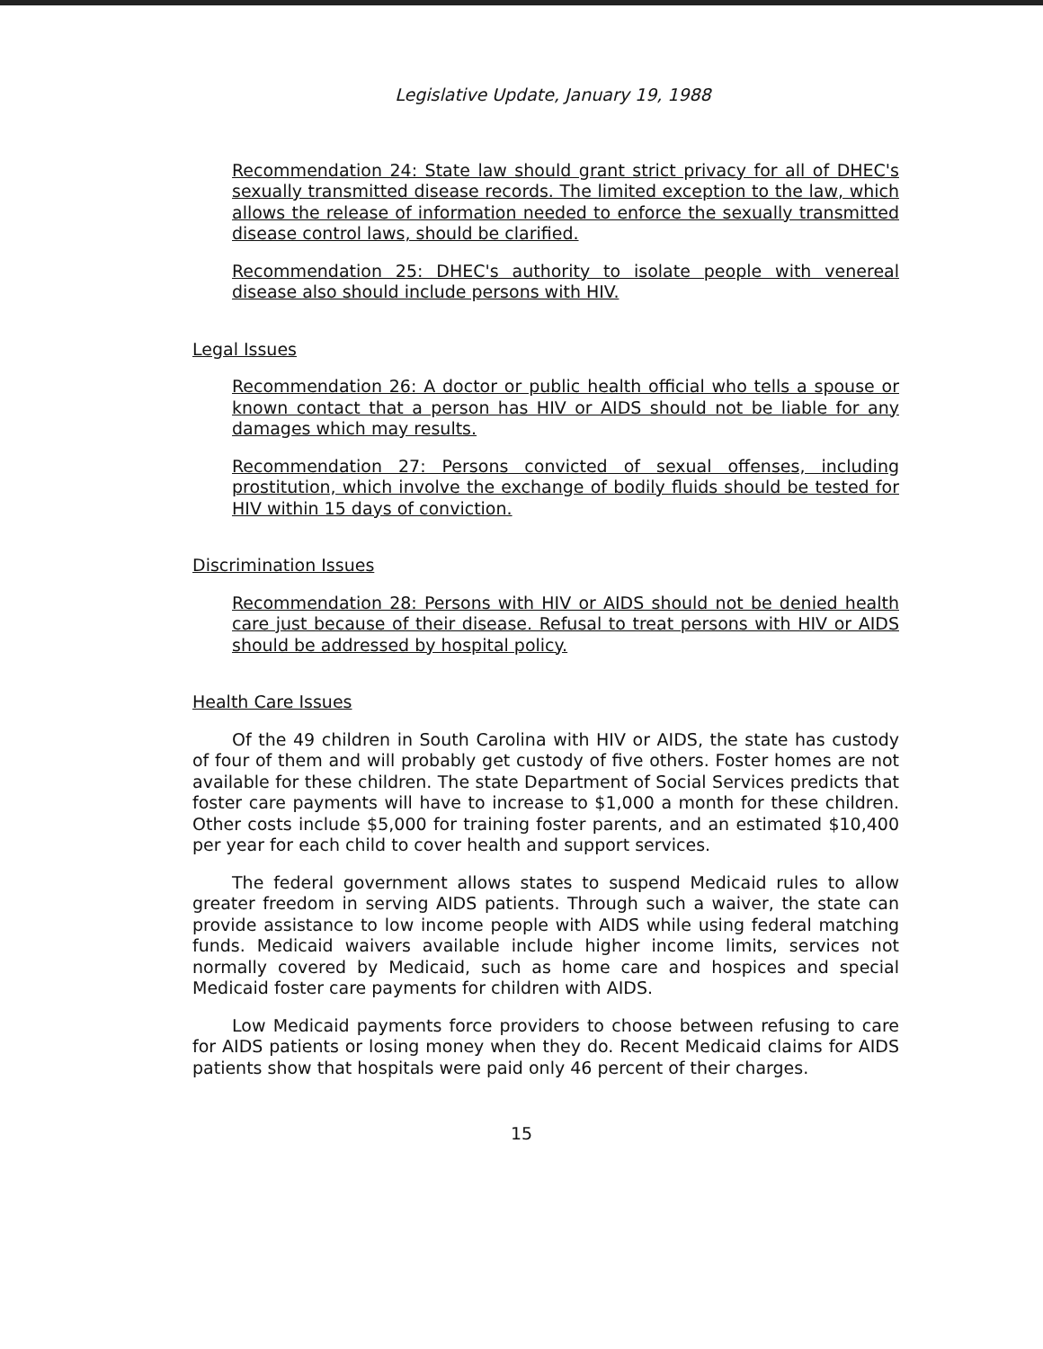Legislative Update, January 19, 1988
Recommendation 24: State law should grant strict privacy for all of DHEC's sexually transmitted disease records. The limited exception to the law, which allows the release of information needed to enforce the sexually transmitted disease control laws, should be clarified.
Recommendation 25: DHEC's authority to isolate people with venereal disease also should include persons with HIV.
Legal Issues
Recommendation 26: A doctor or public health official who tells a spouse or known contact that a person has HIV or AIDS should not be liable for any damages which may results.
Recommendation 27: Persons convicted of sexual offenses, including prostitution, which involve the exchange of bodily fluids should be tested for HIV within 15 days of conviction.
Discrimination Issues
Recommendation 28: Persons with HIV or AIDS should not be denied health care just because of their disease. Refusal to treat persons with HIV or AIDS should be addressed by hospital policy.
Health Care Issues
Of the 49 children in South Carolina with HIV or AIDS, the state has custody of four of them and will probably get custody of five others. Foster homes are not available for these children. The state Department of Social Services predicts that foster care payments will have to increase to $1,000 a month for these children. Other costs include $5,000 for training foster parents, and an estimated $10,400 per year for each child to cover health and support services.
The federal government allows states to suspend Medicaid rules to allow greater freedom in serving AIDS patients. Through such a waiver, the state can provide assistance to low income people with AIDS while using federal matching funds. Medicaid waivers available include higher income limits, services not normally covered by Medicaid, such as home care and hospices and special Medicaid foster care payments for children with AIDS.
Low Medicaid payments force providers to choose between refusing to care for AIDS patients or losing money when they do. Recent Medicaid claims for AIDS patients show that hospitals were paid only 46 percent of their charges.
15